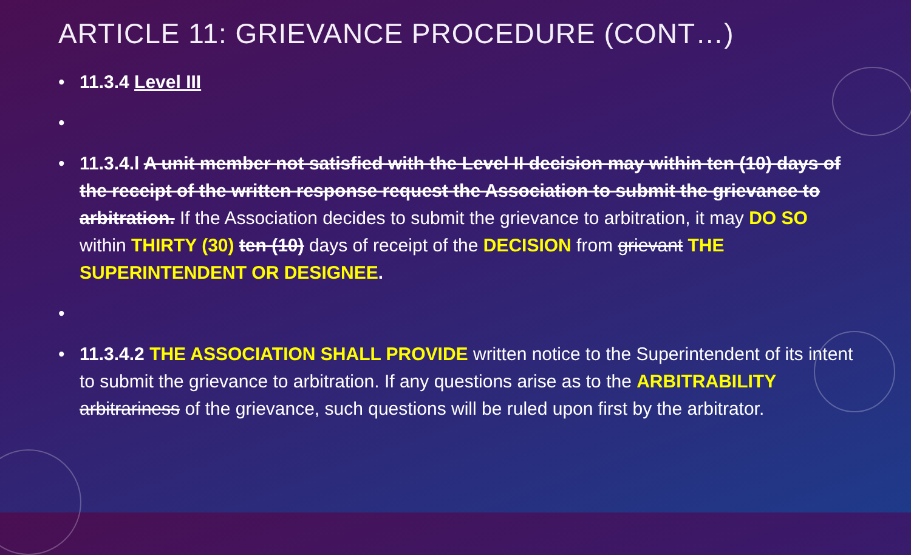ARTICLE 11: GRIEVANCE PROCEDURE (CONT…)
• 11.3.4 Level III
•
• 11.3.4.l A unit member not satisfied with the Level II decision may within ten (10) days of the receipt of the written response request the Association to submit the grievance to arbitration. If the Association decides to submit the grievance to arbitration, it may DO SO within THIRTY (30) ten (10) days of receipt of the DECISION from grievant THE SUPERINTENDENT OR DESIGNEE.
•
• 11.3.4.2 THE ASSOCIATION SHALL PROVIDE written notice to the Superintendent of its intent to submit the grievance to arbitration. If any questions arise as to the ARBITRABILITY arbitrariness of the grievance, such questions will be ruled upon first by the arbitrator.